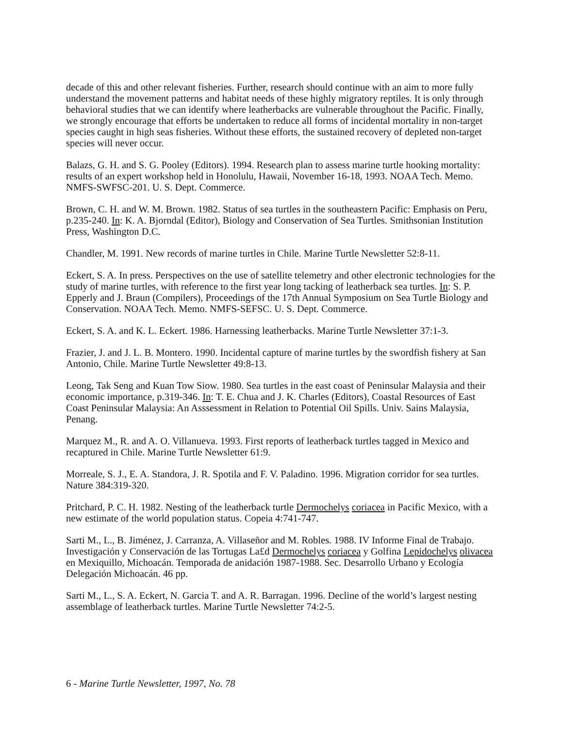decade of this and other relevant fisheries. Further, research should continue with an aim to more fully understand the movement patterns and habitat needs of these highly migratory reptiles. It is only through behavioral studies that we can identify where leatherbacks are vulnerable throughout the Pacific. Finally, we strongly encourage that efforts be undertaken to reduce all forms of incidental mortality in non-target species caught in high seas fisheries. Without these efforts, the sustained recovery of depleted non-target species will never occur.
Balazs, G. H. and S. G. Pooley (Editors). 1994. Research plan to assess marine turtle hooking mortality: results of an expert workshop held in Honolulu, Hawaii, November 16-18, 1993. NOAA Tech. Memo. NMFS-SWFSC-201. U. S. Dept. Commerce.
Brown, C. H. and W. M. Brown. 1982. Status of sea turtles in the southeastern Pacific: Emphasis on Peru, p.235-240. In: K. A. Bjorndal (Editor), Biology and Conservation of Sea Turtles. Smithsonian Institution Press, Washington D.C.
Chandler, M. 1991. New records of marine turtles in Chile. Marine Turtle Newsletter 52:8-11.
Eckert, S. A. In press. Perspectives on the use of satellite telemetry and other electronic technologies for the study of marine turtles, with reference to the first year long tacking of leatherback sea turtles. In: S. P. Epperly and J. Braun (Compilers), Proceedings of the 17th Annual Symposium on Sea Turtle Biology and Conservation. NOAA Tech. Memo. NMFS-SEFSC. U. S. Dept. Commerce.
Eckert, S. A. and K. L. Eckert. 1986. Harnessing leatherbacks. Marine Turtle Newsletter 37:1-3.
Frazier, J. and J. L. B. Montero. 1990. Incidental capture of marine turtles by the swordfish fishery at San Antonio, Chile. Marine Turtle Newsletter 49:8-13.
Leong, Tak Seng and Kuan Tow Siow. 1980. Sea turtles in the east coast of Peninsular Malaysia and their economic importance, p.319-346. In: T. E. Chua and J. K. Charles (Editors), Coastal Resources of East Coast Peninsular Malaysia: An Asssessment in Relation to Potential Oil Spills. Univ. Sains Malaysia, Penang.
Marquez M., R. and A. O. Villanueva. 1993. First reports of leatherback turtles tagged in Mexico and recaptured in Chile. Marine Turtle Newsletter 61:9.
Morreale, S. J., E. A. Standora, J. R. Spotila and F. V. Paladino. 1996. Migration corridor for sea turtles. Nature 384:319-320.
Pritchard, P. C. H. 1982. Nesting of the leatherback turtle Dermochelys coriacea in Pacific Mexico, with a new estimate of the world population status. Copeia 4:741-747.
Sarti M., L., B. Jiménez, J. Carranza, A. Villaseñor and M. Robles. 1988. IV Informe Final de Trabajo. Investigación y Conservación de las Tortugas La£d Dermochelys coriacea y Golfina Lepidochelys olivacea en Mexiquillo, Michoacán. Temporada de anidación 1987-1988. Sec. Desarrollo Urbano y Ecología Delegación Michoacán. 46 pp.
Sarti M., L., S. A. Eckert, N. Garcia T. and A. R. Barragan. 1996. Decline of the world’s largest nesting assemblage of leatherback turtles. Marine Turtle Newsletter 74:2-5.
6 - Marine Turtle Newsletter, 1997, No. 78